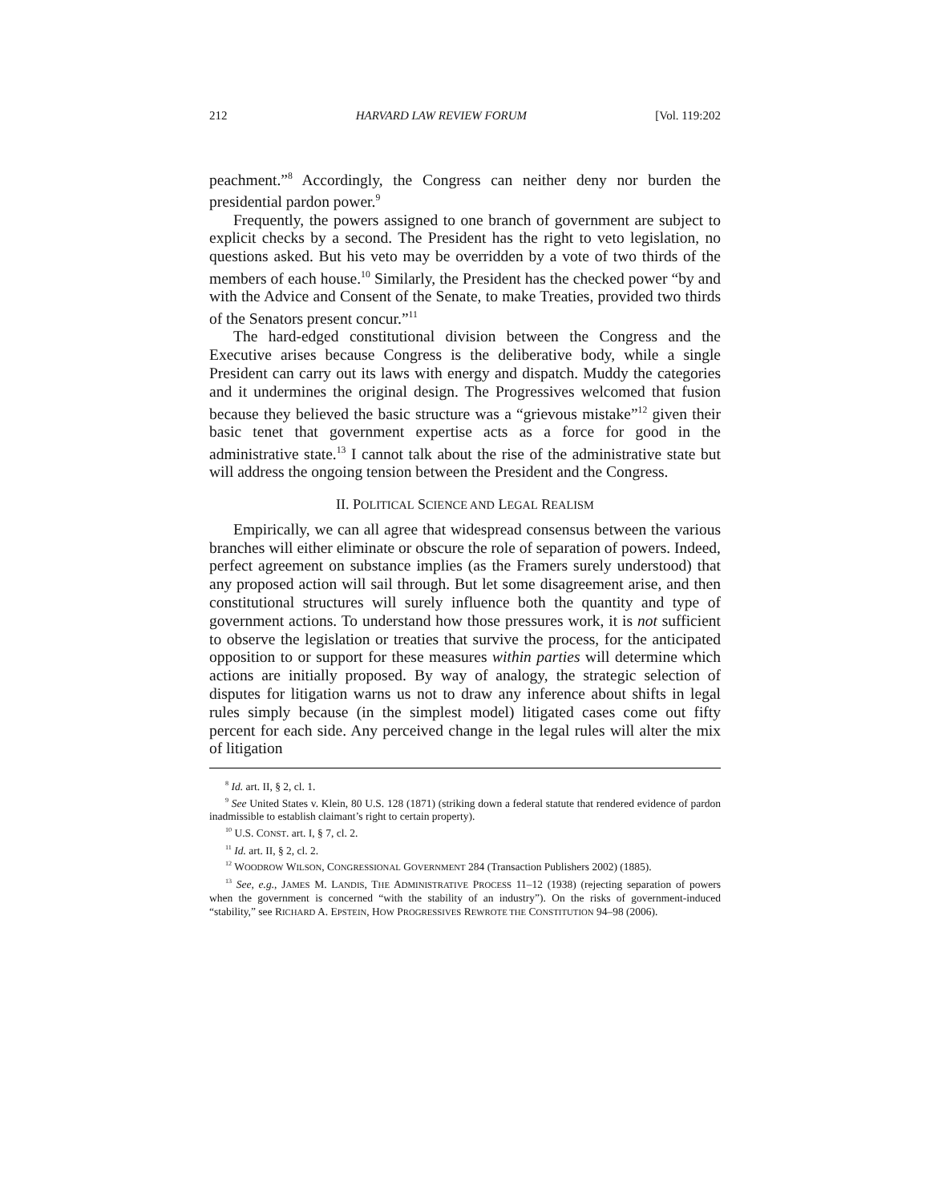212 HARVARD LAW REVIEW FORUM [Vol. 119:202
peachment.”<sup>8</sup> Accordingly, the Congress can neither deny nor burden the presidential pardon power.<sup>9</sup>
Frequently, the powers assigned to one branch of government are subject to explicit checks by a second. The President has the right to veto legislation, no questions asked. But his veto may be overridden by a vote of two thirds of the members of each house.<sup>10</sup> Similarly, the President has the checked power “by and with the Advice and Consent of the Senate, to make Treaties, provided two thirds of the Senators present concur.”<sup>11</sup>
The hard-edged constitutional division between the Congress and the Executive arises because Congress is the deliberative body, while a single President can carry out its laws with energy and dispatch. Muddy the categories and it undermines the original design. The Progressives welcomed that fusion because they believed the basic structure was a “grievous mistake”<sup>12</sup> given their basic tenet that government expertise acts as a force for good in the administrative state.<sup>13</sup> I cannot talk about the rise of the administrative state but will address the ongoing tension between the President and the Congress.
II. POLITICAL SCIENCE AND LEGAL REALISM
Empirically, we can all agree that widespread consensus between the various branches will either eliminate or obscure the role of separation of powers. Indeed, perfect agreement on substance implies (as the Framers surely understood) that any proposed action will sail through. But let some disagreement arise, and then constitutional structures will surely influence both the quantity and type of government actions. To understand how those pressures work, it is not sufficient to observe the legislation or treaties that survive the process, for the anticipated opposition to or support for these measures within parties will determine which actions are initially proposed. By way of analogy, the strategic selection of disputes for litigation warns us not to draw any inference about shifts in legal rules simply because (in the simplest model) litigated cases come out fifty percent for each side. Any perceived change in the legal rules will alter the mix of litigation
<sup>8</sup> Id. art. II, § 2, cl. 1.
<sup>9</sup> See United States v. Klein, 80 U.S. 128 (1871) (striking down a federal statute that rendered evidence of pardon inadmissible to establish claimant’s right to certain property).
<sup>10</sup> U.S. CONST. art. I, § 7, cl. 2.
<sup>11</sup> Id. art. II, § 2, cl. 2.
<sup>12</sup> WOODROW WILSON, CONGRESSIONAL GOVERNMENT 284 (Transaction Publishers 2002) (1885).
<sup>13</sup> See, e.g., JAMES M. LANDIS, THE ADMINISTRATIVE PROCESS 11–12 (1938) (rejecting separation of powers when the government is concerned “with the stability of an industry”). On the risks of government-induced “stability,” see RICHARD A. EPSTEIN, HOW PROGRESSIVES REWROTE THE CONSTITUTION 94–98 (2006).